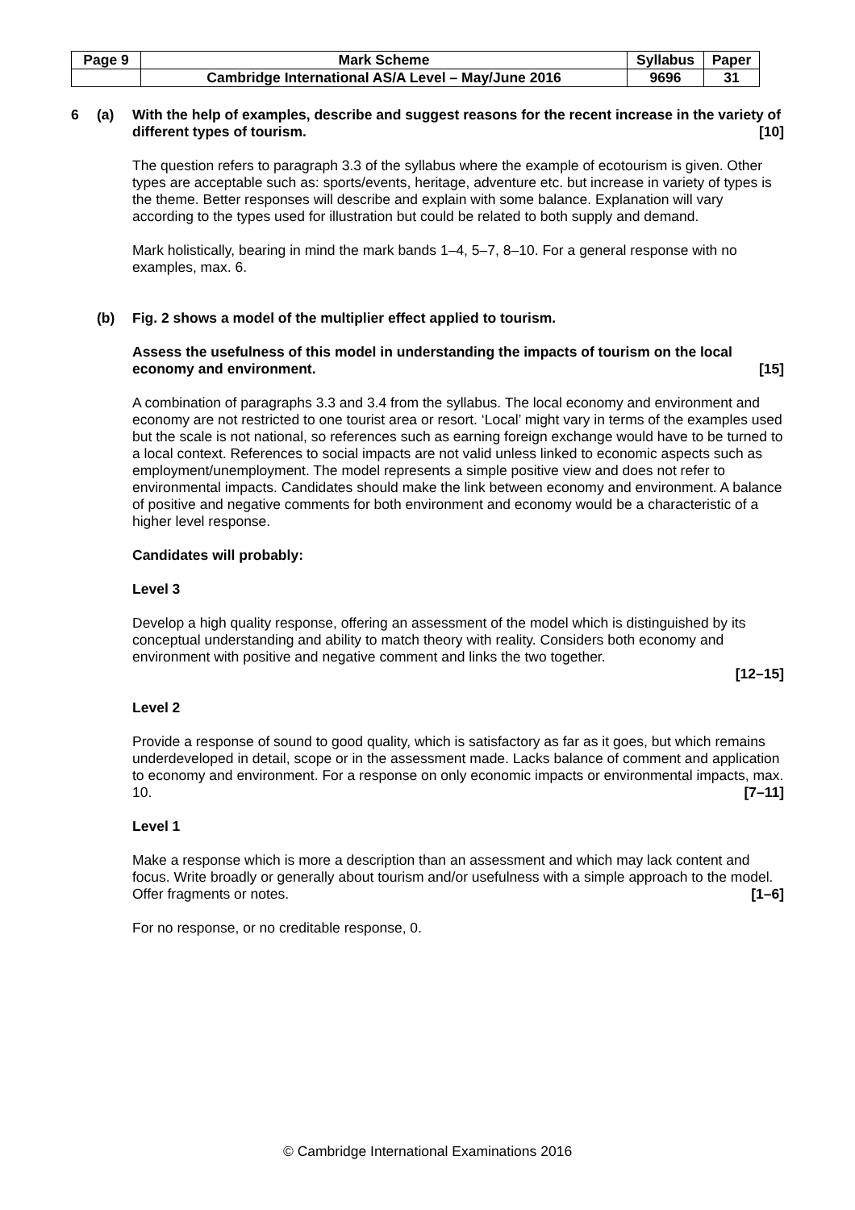| Page 9 | Mark Scheme | Syllabus | Paper |
| | Cambridge International AS/A Level – May/June 2016 | 9696 | 31 |
6 (a) With the help of examples, describe and suggest reasons for the recent increase in the variety of different types of tourism. [10]
The question refers to paragraph 3.3 of the syllabus where the example of ecotourism is given. Other types are acceptable such as: sports/events, heritage, adventure etc. but increase in variety of types is the theme. Better responses will describe and explain with some balance. Explanation will vary according to the types used for illustration but could be related to both supply and demand.
Mark holistically, bearing in mind the mark bands 1–4, 5–7, 8–10. For a general response with no examples, max. 6.
(b) Fig. 2 shows a model of the multiplier effect applied to tourism.
Assess the usefulness of this model in understanding the impacts of tourism on the local economy and environment. [15]
A combination of paragraphs 3.3 and 3.4 from the syllabus. The local economy and environment and economy are not restricted to one tourist area or resort. ‘Local’ might vary in terms of the examples used but the scale is not national, so references such as earning foreign exchange would have to be turned to a local context. References to social impacts are not valid unless linked to economic aspects such as employment/unemployment. The model represents a simple positive view and does not refer to environmental impacts. Candidates should make the link between economy and environment. A balance of positive and negative comments for both environment and economy would be a characteristic of a higher level response.
Candidates will probably:
Level 3
Develop a high quality response, offering an assessment of the model which is distinguished by its conceptual understanding and ability to match theory with reality. Considers both economy and environment with positive and negative comment and links the two together.
[12–15]
Level 2
Provide a response of sound to good quality, which is satisfactory as far as it goes, but which remains underdeveloped in detail, scope or in the assessment made. Lacks balance of comment and application to economy and environment. For a response on only economic impacts or environmental impacts, max. 10. [7–11]
Level 1
Make a response which is more a description than an assessment and which may lack content and focus. Write broadly or generally about tourism and/or usefulness with a simple approach to the model. Offer fragments or notes. [1–6]
For no response, or no creditable response, 0.
© Cambridge International Examinations 2016